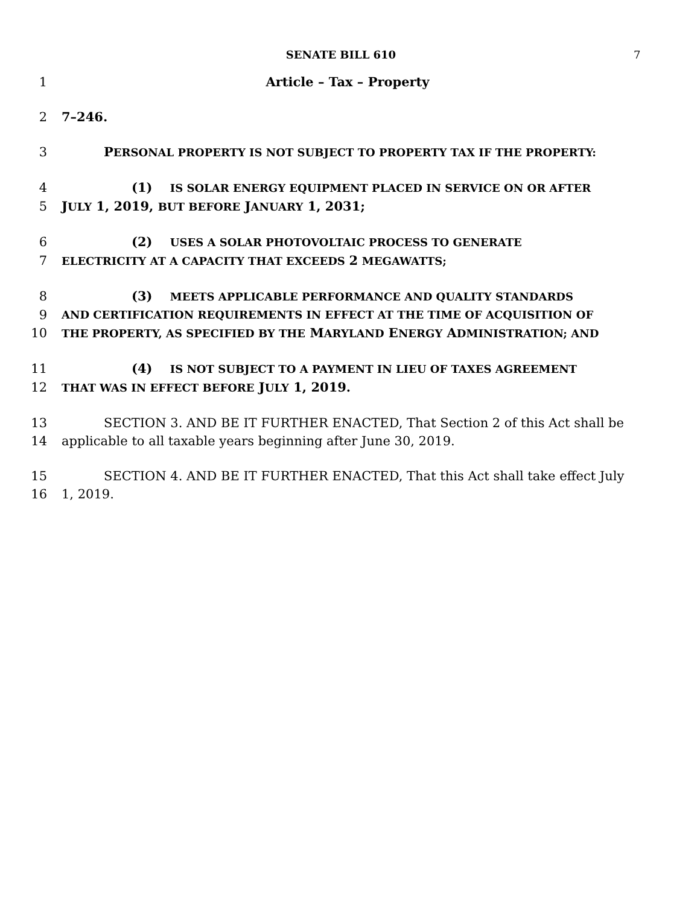SENATE BILL 610 7
1 Article – Tax – Property
2 7–246.
3 PERSONAL PROPERTY IS NOT SUBJECT TO PROPERTY TAX IF THE PROPERTY:
4 (1) IS SOLAR ENERGY EQUIPMENT PLACED IN SERVICE ON OR AFTER
5 JULY 1, 2019, BUT BEFORE JANUARY 1, 2031;
6 (2) USES A SOLAR PHOTOVOLTAIC PROCESS TO GENERATE
7
ELECTRICITY AT A CAPACITY THAT EXCEEDS 2 MEGAWATTS;
8 (3) MEETS APPLICABLE PERFORMANCE AND QUALITY STANDARDS
9
AND CERTIFICATION REQUIREMENTS IN EFFECT AT THE TIME OF ACQUISITION OF
10
THE PROPERTY, AS SPECIFIED BY THE MARYLAND ENERGY ADMINISTRATION; AND
11 (4) IS NOT SUBJECT TO A PAYMENT IN LIEU OF TAXES AGREEMENT
12
THAT WAS IN EFFECT BEFORE JULY 1, 2019.
13 SECTION 3. AND BE IT FURTHER ENACTED, That Section 2 of this Act shall be
14 applicable to all taxable years beginning after June 30, 2019.
15 SECTION 4. AND BE IT FURTHER ENACTED, That this Act shall take effect July
16 1, 2019.